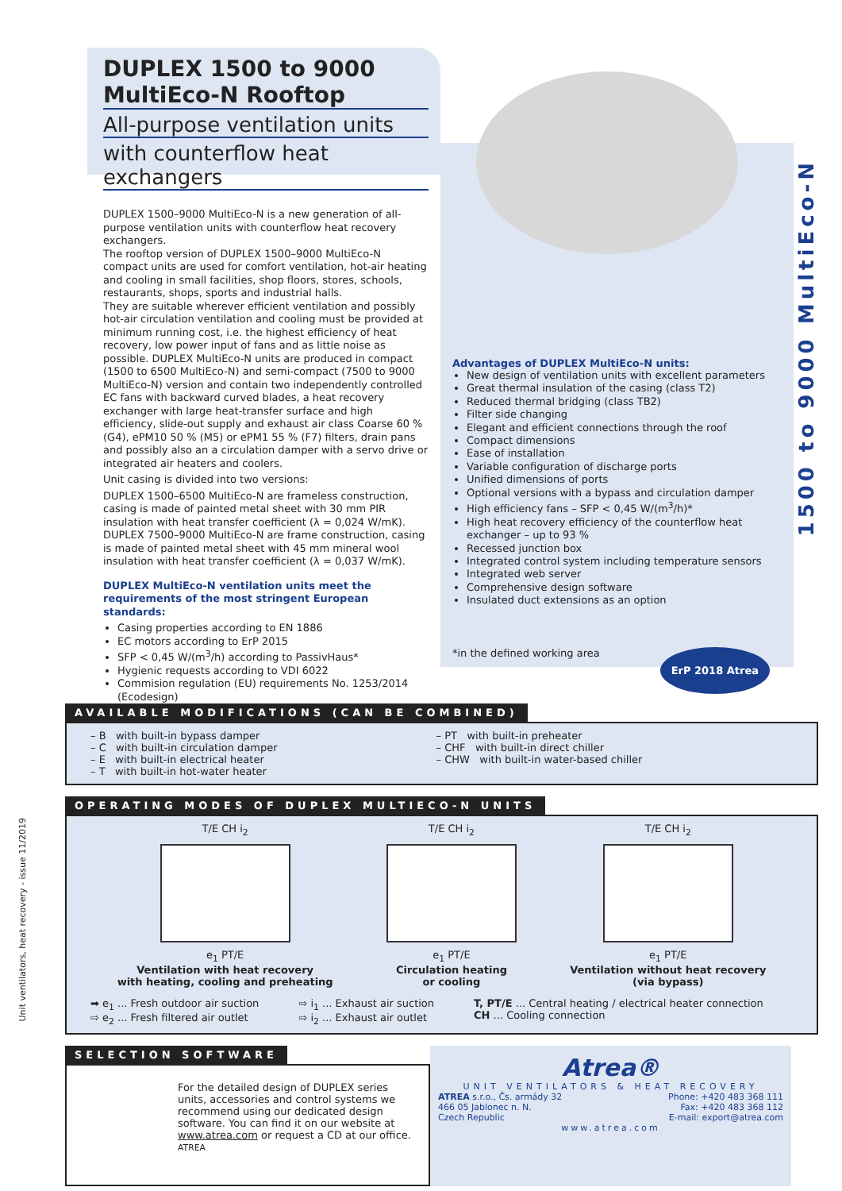1500 to 9000 MultiEco-N
Unit ventilators, heat recovery - issue 11/2019
DUPLEX 1500 to 9000
MultiEco-N Rooftop
All-purpose ventilation units
with counterflow heat exchangers
DUPLEX 1500–9000 MultiEco-N is a new generation of all-purpose ventilation units with counterflow heat recovery exchangers.
The rooftop version of DUPLEX 1500–9000 MultiEco-N compact units are used for comfort ventilation, hot-air heating and cooling in small facilities, shop floors, stores, schools, restaurants, shops, sports and industrial halls.
They are suitable wherever efficient ventilation and possibly hot-air circulation ventilation and cooling must be provided at minimum running cost, i.e. the highest efficiency of heat recovery, low power input of fans and as little noise as possible. DUPLEX MultiEco-N units are produced in compact (1500 to 6500 MultiEco-N) and semi-compact (7500 to 9000 MultiEco-N) version and contain two independently controlled EC fans with backward curved blades, a heat recovery exchanger with large heat-transfer surface and high efficiency, slide-out supply and exhaust air class Coarse 60 % (G4), ePM10 50 % (M5) or ePM1 55 % (F7) filters, drain pans and possibly also an a circulation damper with a servo drive or integrated air heaters and coolers.
Unit casing is divided into two versions:
DUPLEX 1500–6500 MultiEco-N are frameless construction, casing is made of painted metal sheet with 30 mm PIR insulation with heat transfer coefficient (λ = 0,024 W/mK).
DUPLEX 7500–9000 MultiEco-N are frame construction, casing is made of painted metal sheet with 45 mm mineral wool insulation with heat transfer coefficient (λ = 0,037 W/mK).
DUPLEX MultiEco-N ventilation units meet the requirements of the most stringent European standards:
Casing properties according to EN 1886
EC motors according to ErP 2015
SFP < 0,45 W/(m<sup>3</sup>/h) according to PassivHaus*
Hygienic requests according to VDI 6022
Commision regulation (EU) requirements No. 1253/2014 (Ecodesign)
Advantages of DUPLEX MultiEco-N units:
New design of ventilation units with excellent parameters
Great thermal insulation of the casing (class T2)
Reduced thermal bridging (class TB2)
Filter side changing
Elegant and efficient connections through the roof
Compact dimensions
Ease of installation
Variable configuration of discharge ports
Unified dimensions of ports
Optional versions with a bypass and circulation damper
High efficiency fans – SFP < 0,45 W/(m<sup>3</sup>/h)*
High heat recovery efficiency of the counterflow heat exchanger – up to 93 %
Recessed junction box
Integrated control system including temperature sensors
Integrated web server
Comprehensive design software
Insulated duct extensions as an option
*in the defined working area ErP 2018 Atrea
AVAILABLE MODIFICATIONS (CAN BE COMBINED)
– B with built-in bypass damper
– C with built-in circulation damper
– E with built-in electrical heater
– T with built-in hot-water heater
– PT with built-in preheater
– CHF with built-in direct chiller
– CHW with built-in water-based chiller
OPERATING MODES OF DUPLEX MULTIECO-N UNITS
T/E CH i<sub>2</sub>
e<sub>1</sub> PT/E
Ventilation with heat recovery
with heating, cooling and preheating
T/E CH i<sub>2</sub>
e<sub>1</sub> PT/E
Circulation heating
or cooling
T/E CH i<sub>2</sub>
e<sub>1</sub> PT/E
Ventilation without heat recovery
(via bypass)
➡ e<sub>1</sub> ... Fresh outdoor air suction
⇨ e<sub>2</sub> ... Fresh filtered air outlet
⇨ i<sub>1</sub> ... Exhaust air suction
⇨ i<sub>2</sub> ... Exhaust air outlet
T, PT/E ... Central heating / electrical heater connection
CH ... Cooling connection
SELECTION SOFTWARE
For the detailed design of DUPLEX series units, accessories and control systems we recommend using our dedicated design software. You can find it on our website at www.atrea.com or request a CD at our office. ATREA
Atrea®
UNIT VENTILATORS & HEAT RECOVERY
ATREA s.r.o., Čs. armády 32
466 05 Jablonec n. N.
Czech Republic
Phone: +420 483 368 111
Fax: +420 483 368 112
E-mail: export@atrea.com
www.atrea.com